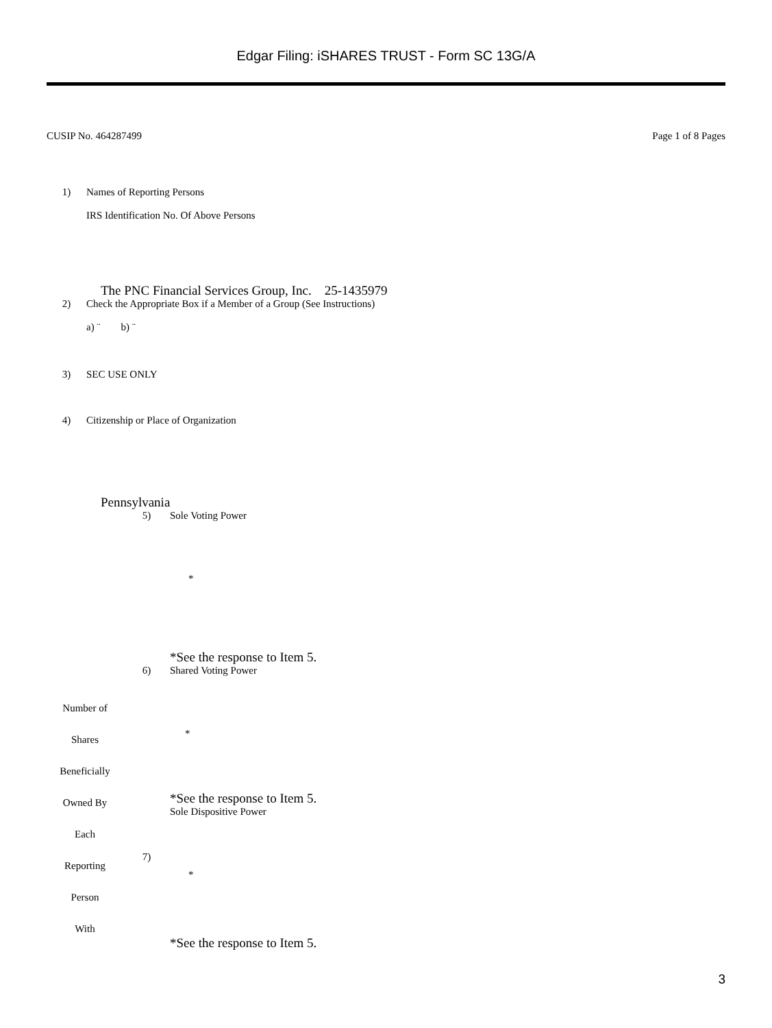Edgar Filing: iSHARES TRUST - Form SC 13G/A
CUSIP No. 464287499 Page 1 of 8 Pages
1) Names of Reporting Persons
IRS Identification No. Of Above Persons
The PNC Financial Services Group, Inc. 25-1435979
2) Check the Appropriate Box if a Member of a Group (See Instructions)
a) ¨ b) ¨
3) SEC USE ONLY
4) Citizenship or Place of Organization
Pennsylvania
| | 5) | Sole Voting Power * *See the response to Item 5. |
| Number of Shares Beneficially Owned By Each Reporting Person With | 6) 7) | Shared Voting Power * *See the response to Item 5. Sole Dispositive Power * *See the response to Item 5. |
3